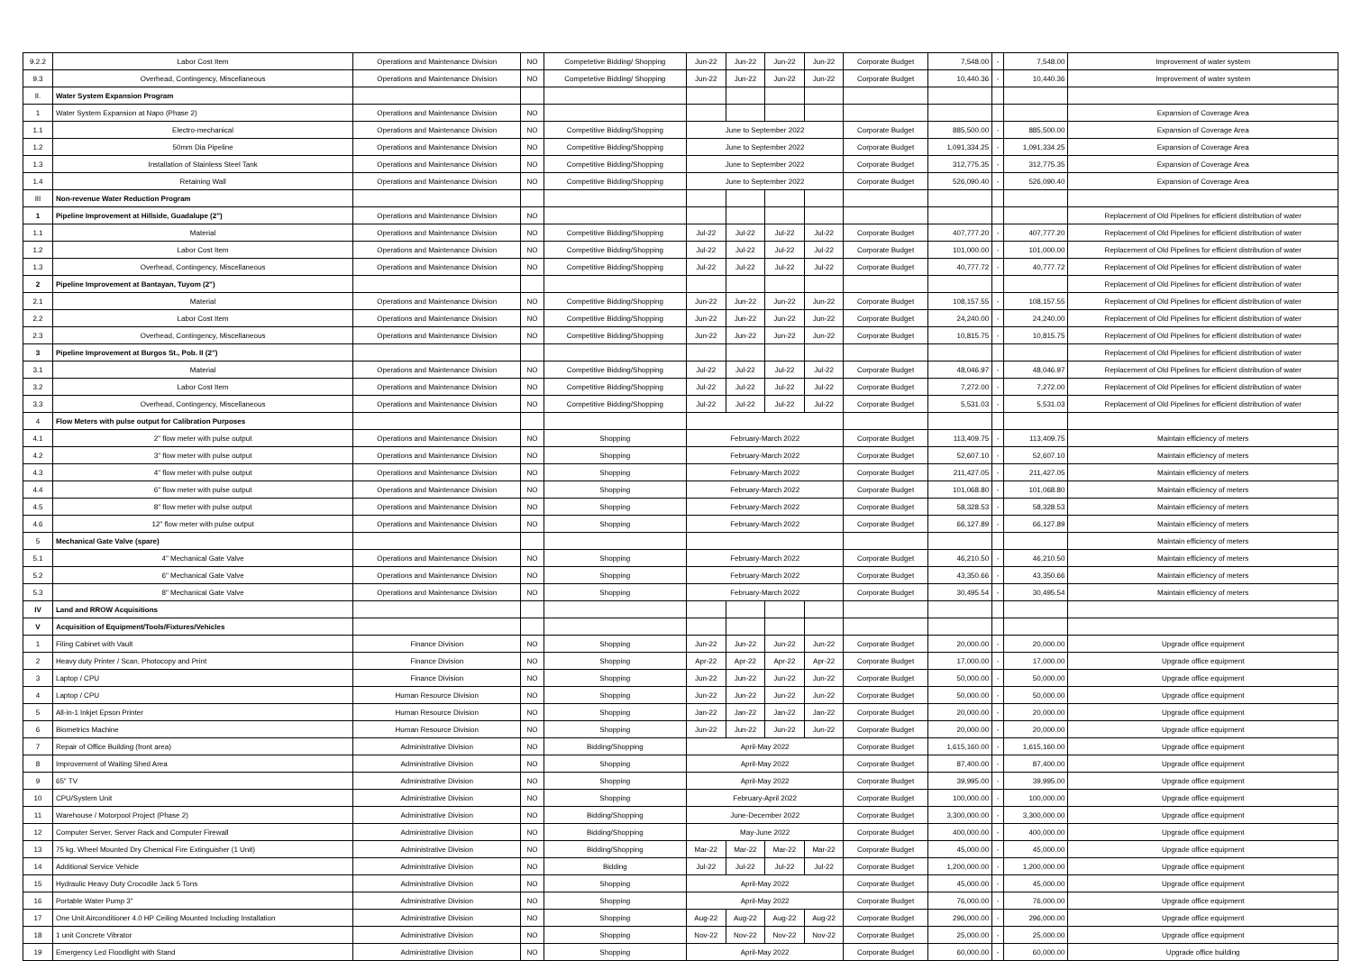| 9.2.2 | Labor Cost Item | Operations and Maintenance Division | NO | Competetive Bidding/ Shopping | Jun-22 | Jun-22 | Jun-22 | Jun-22 | Corporate Budget | 7,548.00 | - | 7,548.00 | Improvement of water system |
| 9.3 | Overhead, Contingency, Miscellaneous | Operations and Maintenance Division | NO | Competetive Bidding/ Shopping | Jun-22 | Jun-22 | Jun-22 | Jun-22 | Corporate Budget | 10,440.36 | - | 10,440.36 | Improvement of water system |
| II. | Water System Expansion Program | | | | | | | | | | | | |
| 1 | Water System Expansion at Napo (Phase 2) | Operations and Maintenance Division | NO | | | | | | | | | | Expansion of Coverage Area |
| 1.1 | Electro-mechanical | Operations and Maintenance Division | NO | Competitive Bidding/Shopping | June to September 2022 | | | | Corporate Budget | 885,500.00 | - | 885,500.00 | Expansion of Coverage Area |
| 1.2 | 50mm Dia Pipeline | Operations and Maintenance Division | NO | Competitive Bidding/Shopping | June to September 2022 | | | | Corporate Budget | 1,091,334.25 | - | 1,091,334.25 | Expansion of Coverage Area |
| 1.3 | Installation of Stainless Steel Tank | Operations and Maintenance Division | NO | Competitive Bidding/Shopping | June to September 2022 | | | | Corporate Budget | 312,775.35 | - | 312,775.35 | Expansion of Coverage Area |
| 1.4 | Retaining Wall | Operations and Maintenance Division | NO | Competitive Bidding/Shopping | June to September 2022 | | | | Corporate Budget | 526,090.40 | - | 526,090.40 | Expansion of Coverage Area |
| III | Non-revenue Water Reduction Program | | | | | | | | | | | | |
| 1 | Pipeline Improvement at Hillside, Guadalupe (2") | Operations and Maintenance Division | NO | | | | | | | | | | Replacement of Old Pipelines for efficient distribution of water |
| 1.1 | Material | Operations and Maintenance Division | NO | Competitive Bidding/Shopping | Jul-22 | Jul-22 | Jul-22 | Jul-22 | Corporate Budget | 407,777.20 | - | 407,777.20 | Replacement of Old Pipelines for efficient distribution of water |
| 1.2 | Labor Cost Item | Operations and Maintenance Division | NO | Competitive Bidding/Shopping | Jul-22 | Jul-22 | Jul-22 | Jul-22 | Corporate Budget | 101,000.00 | - | 101,000.00 | Replacement of Old Pipelines for efficient distribution of water |
| 1.3 | Overhead, Contingency, Miscellaneous | Operations and Maintenance Division | NO | Competitive Bidding/Shopping | Jul-22 | Jul-22 | Jul-22 | Jul-22 | Corporate Budget | 40,777.72 | - | 40,777.72 | Replacement of Old Pipelines for efficient distribution of water |
| 2 | Pipeline Improvement at Bantayan, Tuyom (2") | | | | | | | | | | | | Replacement of Old Pipelines for efficient distribution of water |
| 2.1 | Material | Operations and Maintenance Division | NO | Competitive Bidding/Shopping | Jun-22 | Jun-22 | Jun-22 | Jun-22 | Corporate Budget | 108,157.55 | - | 108,157.55 | Replacement of Old Pipelines for efficient distribution of water |
| 2.2 | Labor Cost Item | Operations and Maintenance Division | NO | Competitive Bidding/Shopping | Jun-22 | Jun-22 | Jun-22 | Jun-22 | Corporate Budget | 24,240.00 | - | 24,240.00 | Replacement of Old Pipelines for efficient distribution of water |
| 2.3 | Overhead, Contingency, Miscellaneous | Operations and Maintenance Division | NO | Competitive Bidding/Shopping | Jun-22 | Jun-22 | Jun-22 | Jun-22 | Corporate Budget | 10,815.75 | - | 10,815.75 | Replacement of Old Pipelines for efficient distribution of water |
| 3 | Pipeline Improvement at Burgos St., Pob. II (2") | | | | | | | | | | | | Replacement of Old Pipelines for efficient distribution of water |
| 3.1 | Material | Operations and Maintenance Division | NO | Competitive Bidding/Shopping | Jul-22 | Jul-22 | Jul-22 | Jul-22 | Corporate Budget | 48,046.97 | - | 48,046.97 | Replacement of Old Pipelines for efficient distribution of water |
| 3.2 | Labor Cost Item | Operations and Maintenance Division | NO | Competitive Bidding/Shopping | Jul-22 | Jul-22 | Jul-22 | Jul-22 | Corporate Budget | 7,272.00 | - | 7,272.00 | Replacement of Old Pipelines for efficient distribution of water |
| 3.3 | Overhead, Contingency, Miscellaneous | Operations and Maintenance Division | NO | Competitive Bidding/Shopping | Jul-22 | Jul-22 | Jul-22 | Jul-22 | Corporate Budget | 5,531.03 | - | 5,531.03 | Replacement of Old Pipelines for efficient distribution of water |
| 4 | Flow Meters with pulse output for Calibration Purposes | | | | | | | | | | | | |
| 4.1 | 2" flow meter with pulse output | Operations and Maintenance Division | NO | Shopping | February-March 2022 | | | | Corporate Budget | 113,409.75 | - | 113,409.75 | Maintain efficiency of meters |
| 4.2 | 3" flow meter with pulse output | Operations and Maintenance Division | NO | Shopping | February-March 2022 | | | | Corporate Budget | 52,607.10 | - | 52,607.10 | Maintain efficiency of meters |
| 4.3 | 4" flow meter with pulse output | Operations and Maintenance Division | NO | Shopping | February-March 2022 | | | | Corporate Budget | 211,427.05 | - | 211,427.05 | Maintain efficiency of meters |
| 4.4 | 6" flow meter with pulse output | Operations and Maintenance Division | NO | Shopping | February-March 2022 | | | | Corporate Budget | 101,068.80 | - | 101,068.80 | Maintain efficiency of meters |
| 4.5 | 8" flow meter with pulse output | Operations and Maintenance Division | NO | Shopping | February-March 2022 | | | | Corporate Budget | 58,328.53 | - | 58,328.53 | Maintain efficiency of meters |
| 4.6 | 12" flow meter with pulse output | Operations and Maintenance Division | NO | Shopping | February-March 2022 | | | | Corporate Budget | 66,127.89 | - | 66,127.89 | Maintain efficiency of meters |
| 5 | Mechanical Gate Valve (spare) | | | | | | | | | | | | Maintain efficiency of meters |
| 5.1 | 4" Mechanical Gate Valve | Operations and Maintenance Division | NO | Shopping | February-March 2022 | | | | Corporate Budget | 46,210.50 | - | 46,210.50 | Maintain efficiency of meters |
| 5.2 | 6" Mechanical Gate Valve | Operations and Maintenance Division | NO | Shopping | February-March 2022 | | | | Corporate Budget | 43,350.66 | - | 43,350.66 | Maintain efficiency of meters |
| 5.3 | 8" Mechanical Gate Valve | Operations and Maintenance Division | NO | Shopping | February-March 2022 | | | | Corporate Budget | 30,495.54 | - | 30,495.54 | Maintain efficiency of meters |
| IV | Land and RROW Acquisitions | | | | | | | | | | | | |
| V | Acquisition of Equipment/Tools/Fixtures/Vehicles | | | | | | | | | | | | |
| 1 | Filing Cabinet with Vault | Finance Division | NO | Shopping | Jun-22 | Jun-22 | Jun-22 | Jun-22 | Corporate Budget | 20,000.00 | - | 20,000.00 | Upgrade office equipment |
| 2 | Heavy duty Printer / Scan, Photocopy and Print | Finance Division | NO | Shopping | Apr-22 | Apr-22 | Apr-22 | Apr-22 | Corporate Budget | 17,000.00 | - | 17,000.00 | Upgrade office equipment |
| 3 | Laptop / CPU | Finance Division | NO | Shopping | Jun-22 | Jun-22 | Jun-22 | Jun-22 | Corporate Budget | 50,000.00 | - | 50,000.00 | Upgrade office equipment |
| 4 | Laptop / CPU | Human Resource Division | NO | Shopping | Jun-22 | Jun-22 | Jun-22 | Jun-22 | Corporate Budget | 50,000.00 | - | 50,000.00 | Upgrade office equipment |
| 5 | All-in-1 Inkjet Epson Printer | Human Resource Division | NO | Shopping | Jan-22 | Jan-22 | Jan-22 | Jan-22 | Corporate Budget | 20,000.00 | - | 20,000.00 | Upgrade office equipment |
| 6 | Biometrics Machine | Human Resource Division | NO | Shopping | Jun-22 | Jun-22 | Jun-22 | Jun-22 | Corporate Budget | 20,000.00 | - | 20,000.00 | Upgrade office equipment |
| 7 | Repair of Office Building (front area) | Administrative Division | NO | Bidding/Shopping | April-May 2022 | | | | Corporate Budget | 1,615,160.00 | - | 1,615,160.00 | Upgrade office equipment |
| 8 | Improvement of Waiting Shed Area | Administrative Division | NO | Shopping | April-May 2022 | | | | Corporate Budget | 87,400.00 | - | 87,400.00 | Upgrade office equipment |
| 9 | 65" TV | Administrative Division | NO | Shopping | April-May 2022 | | | | Corporate Budget | 39,995.00 | - | 39,995.00 | Upgrade office equipment |
| 10 | CPU/System Unit | Administrative Division | NO | Shopping | February-April 2022 | | | | Corporate Budget | 100,000.00 | - | 100,000.00 | Upgrade office equipment |
| 11 | Warehouse / Motorpool Project (Phase 2) | Administrative Division | NO | Bidding/Shopping | June-December 2022 | | | | Corporate Budget | 3,300,000.00 | - | 3,300,000.00 | Upgrade office equipment |
| 12 | Computer Server, Server Rack and Computer Firewall | Administrative Division | NO | Bidding/Shopping | May-June 2022 | | | | Corporate Budget | 400,000.00 | - | 400,000.00 | Upgrade office equipment |
| 13 | 75 kg. Wheel Mounted Dry Chemical Fire Extinguisher (1 Unit) | Administrative Division | NO | Bidding/Shopping | Mar-22 | Mar-22 | Mar-22 | Mar-22 | Corporate Budget | 45,000.00 | - | 45,000.00 | Upgrade office equipment |
| 14 | Additional Service Vehicle | Administrative Division | NO | Bidding | Jul-22 | Jul-22 | Jul-22 | Jul-22 | Corporate Budget | 1,200,000.00 | - | 1,200,000.00 | Upgrade office equipment |
| 15 | Hydraulic Heavy Duty Crocodile Jack 5 Tons | Administrative Division | NO | Shopping | April-May 2022 | | | | Corporate Budget | 45,000.00 | - | 45,000.00 | Upgrade office equipment |
| 16 | Portable Water Pump 3" | Administrative Division | NO | Shopping | April-May 2022 | | | | Corporate Budget | 76,000.00 | - | 76,000.00 | Upgrade office equipment |
| 17 | One Unit Airconditioner 4.0 HP Ceiling Mounted Including Installation | Administrative Division | NO | Shopping | Aug-22 | Aug-22 | Aug-22 | Aug-22 | Corporate Budget | 296,000.00 | - | 296,000.00 | Upgrade office equipment |
| 18 | 1 unit Concrete Vibrator | Administrative Division | NO | Shopping | Nov-22 | Nov-22 | Nov-22 | Nov-22 | Corporate Budget | 25,000.00 | - | 25,000.00 | Upgrade office equipment |
| 19 | Emergency Led Floodlight with Stand | Administrative Division | NO | Shopping | April-May 2022 | | | | Corporate Budget | 60,000.00 | - | 60,000.00 | Upgrade office building |